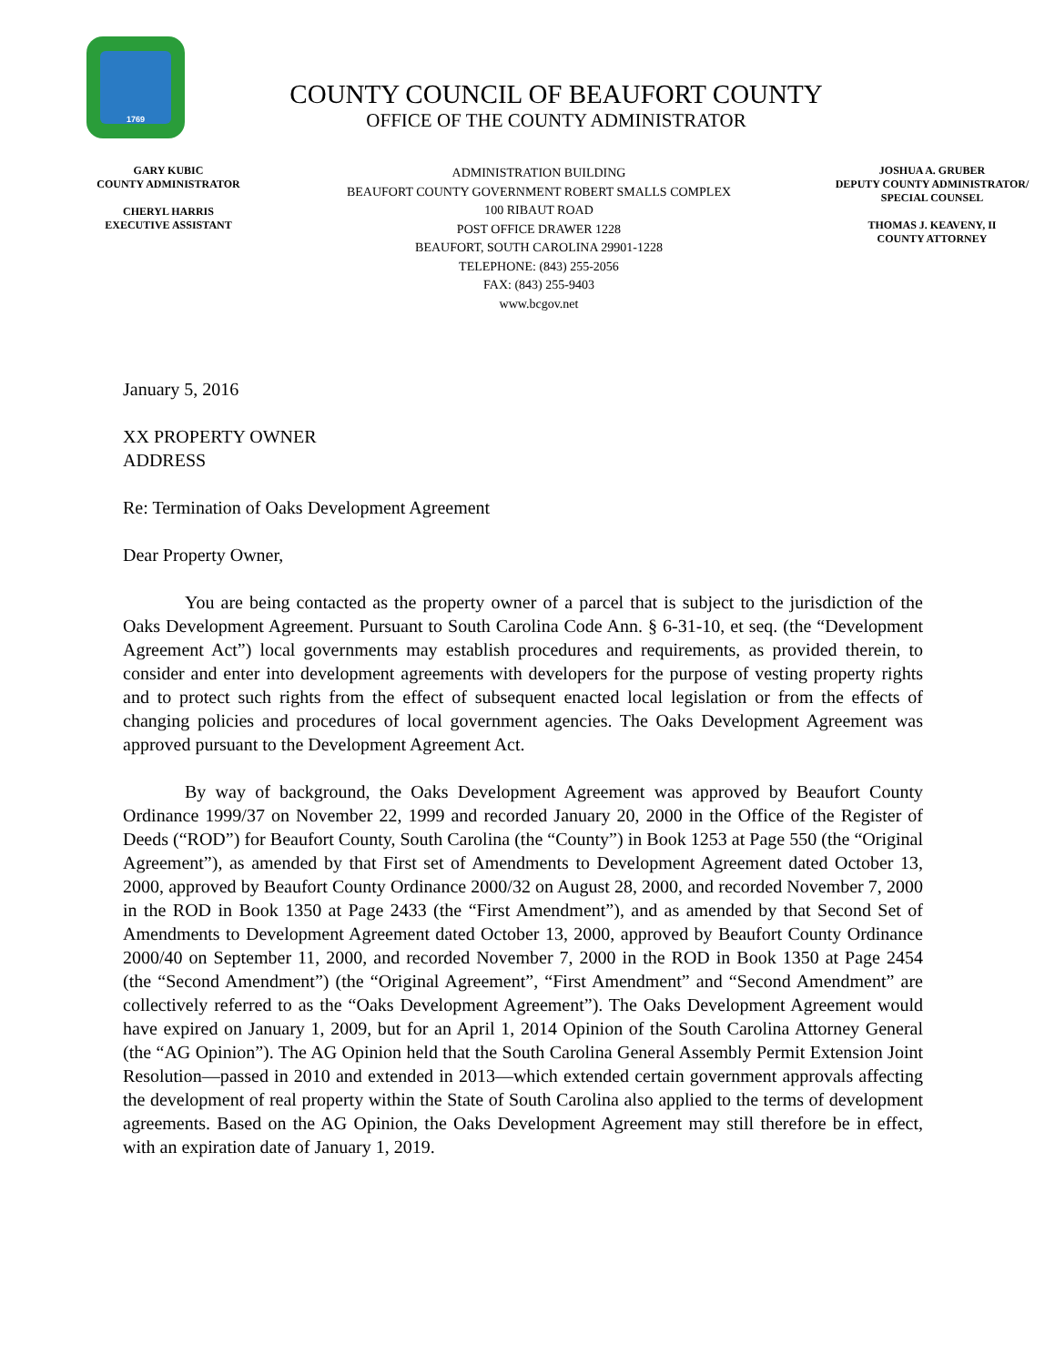1769
COUNTY COUNCIL OF BEAUFORT COUNTY
OFFICE OF THE COUNTY ADMINISTRATOR
GARY KUBIC
COUNTY ADMINISTRATOR
CHERYL HARRIS
EXECUTIVE ASSISTANT
ADMINISTRATION BUILDING
BEAUFORT COUNTY GOVERNMENT ROBERT SMALLS COMPLEX
100 RIBAUT ROAD
POST OFFICE DRAWER 1228
BEAUFORT, SOUTH CAROLINA 29901-1228
TELEPHONE: (843) 255-2056
FAX: (843) 255-9403
www.bcgov.net
JOSHUA A. GRUBER
DEPUTY COUNTY ADMINISTRATOR/
SPECIAL COUNSEL
THOMAS J. KEAVENY, II
COUNTY ATTORNEY
January 5, 2016
XX PROPERTY OWNER
ADDRESS
Re: Termination of Oaks Development Agreement
Dear Property Owner,
You are being contacted as the property owner of a parcel that is subject to the jurisdiction of the Oaks Development Agreement. Pursuant to South Carolina Code Ann. § 6-31-10, et seq. (the “Development Agreement Act”) local governments may establish procedures and requirements, as provided therein, to consider and enter into development agreements with developers for the purpose of vesting property rights and to protect such rights from the effect of subsequent enacted local legislation or from the effects of changing policies and procedures of local government agencies. The Oaks Development Agreement was approved pursuant to the Development Agreement Act.
By way of background, the Oaks Development Agreement was approved by Beaufort County Ordinance 1999/37 on November 22, 1999 and recorded January 20, 2000 in the Office of the Register of Deeds (“ROD”) for Beaufort County, South Carolina (the “County”) in Book 1253 at Page 550 (the “Original Agreement”), as amended by that First set of Amendments to Development Agreement dated October 13, 2000, approved by Beaufort County Ordinance 2000/32 on August 28, 2000, and recorded November 7, 2000 in the ROD in Book 1350 at Page 2433 (the “First Amendment”), and as amended by that Second Set of Amendments to Development Agreement dated October 13, 2000, approved by Beaufort County Ordinance 2000/40 on September 11, 2000, and recorded November 7, 2000 in the ROD in Book 1350 at Page 2454 (the “Second Amendment”) (the “Original Agreement”, “First Amendment” and “Second Amendment” are collectively referred to as the “Oaks Development Agreement”). The Oaks Development Agreement would have expired on January 1, 2009, but for an April 1, 2014 Opinion of the South Carolina Attorney General (the “AG Opinion”). The AG Opinion held that the South Carolina General Assembly Permit Extension Joint Resolution—passed in 2010 and extended in 2013—which extended certain government approvals affecting the development of real property within the State of South Carolina also applied to the terms of development agreements. Based on the AG Opinion, the Oaks Development Agreement may still therefore be in effect, with an expiration date of January 1, 2019.